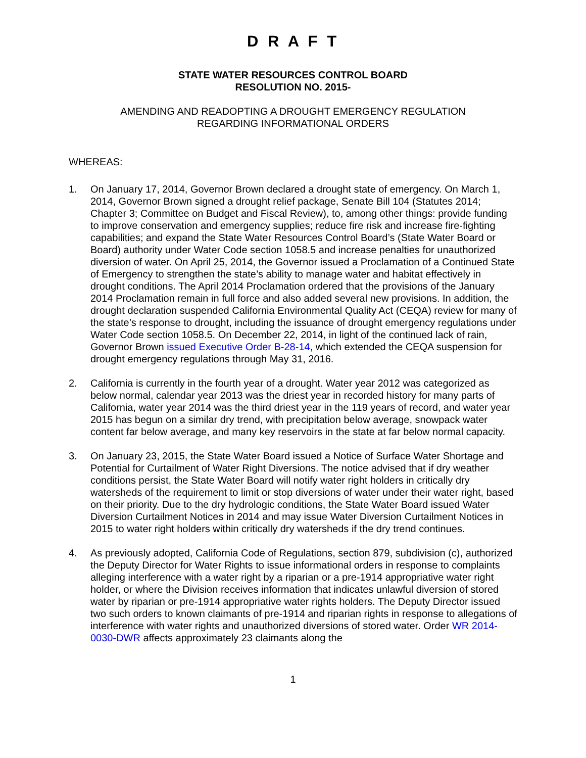D R A F T
STATE WATER RESOURCES CONTROL BOARD
RESOLUTION NO. 2015-
AMENDING AND READOPTING A DROUGHT EMERGENCY REGULATION
REGARDING INFORMATIONAL ORDERS
WHEREAS:
1. On January 17, 2014, Governor Brown declared a drought state of emergency. On March 1, 2014, Governor Brown signed a drought relief package, Senate Bill 104 (Statutes 2014; Chapter 3; Committee on Budget and Fiscal Review), to, among other things: provide funding to improve conservation and emergency supplies; reduce fire risk and increase fire-fighting capabilities; and expand the State Water Resources Control Board’s (State Water Board or Board) authority under Water Code section 1058.5 and increase penalties for unauthorized diversion of water. On April 25, 2014, the Governor issued a Proclamation of a Continued State of Emergency to strengthen the state’s ability to manage water and habitat effectively in drought conditions. The April 2014 Proclamation ordered that the provisions of the January 2014 Proclamation remain in full force and also added several new provisions. In addition, the drought declaration suspended California Environmental Quality Act (CEQA) review for many of the state’s response to drought, including the issuance of drought emergency regulations under Water Code section 1058.5. On December 22, 2014, in light of the continued lack of rain, Governor Brown issued Executive Order B-28-14, which extended the CEQA suspension for drought emergency regulations through May 31, 2016.
2. California is currently in the fourth year of a drought. Water year 2012 was categorized as below normal, calendar year 2013 was the driest year in recorded history for many parts of California, water year 2014 was the third driest year in the 119 years of record, and water year 2015 has begun on a similar dry trend, with precipitation below average, snowpack water content far below average, and many key reservoirs in the state at far below normal capacity.
3. On January 23, 2015, the State Water Board issued a Notice of Surface Water Shortage and Potential for Curtailment of Water Right Diversions. The notice advised that if dry weather conditions persist, the State Water Board will notify water right holders in critically dry watersheds of the requirement to limit or stop diversions of water under their water right, based on their priority. Due to the dry hydrologic conditions, the State Water Board issued Water Diversion Curtailment Notices in 2014 and may issue Water Diversion Curtailment Notices in 2015 to water right holders within critically dry watersheds if the dry trend continues.
4. As previously adopted, California Code of Regulations, section 879, subdivision (c), authorized the Deputy Director for Water Rights to issue informational orders in response to complaints alleging interference with a water right by a riparian or a pre-1914 appropriative water right holder, or where the Division receives information that indicates unlawful diversion of stored water by riparian or pre-1914 appropriative water rights holders. The Deputy Director issued two such orders to known claimants of pre-1914 and riparian rights in response to allegations of interference with water rights and unauthorized diversions of stored water. Order WR 2014-0030-DWR affects approximately 23 claimants along the
1